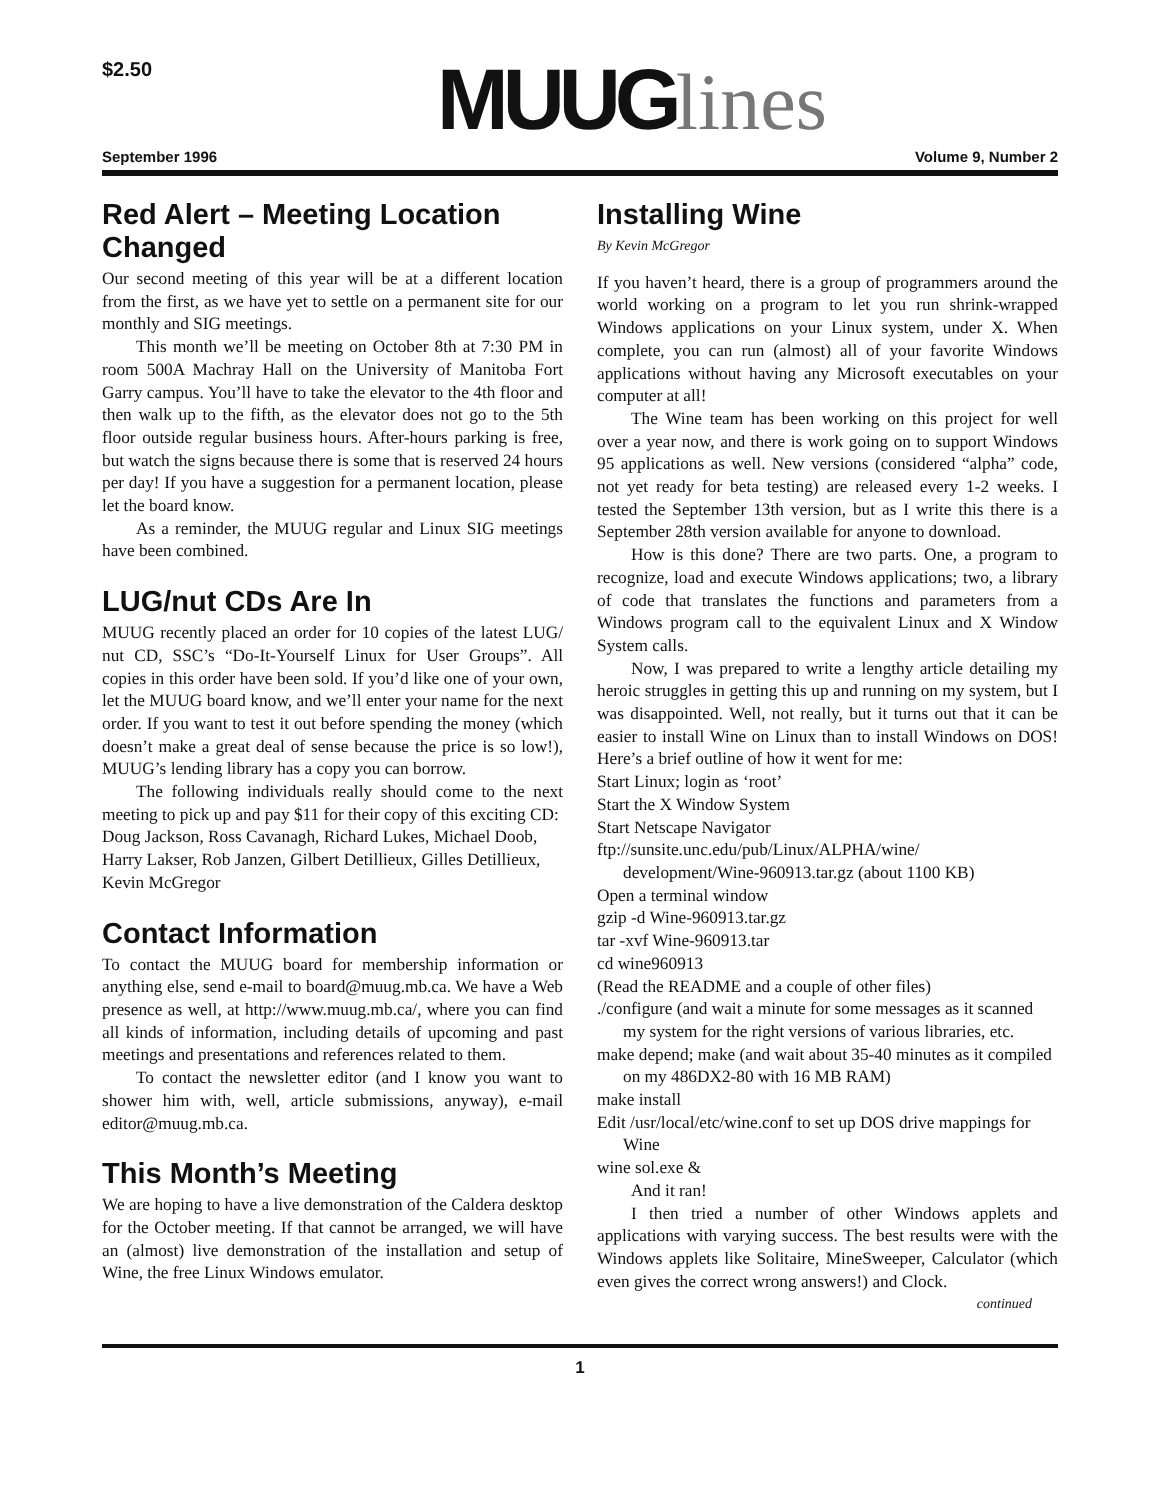$2.50 MUUGlines
September 1996 Volume 9, Number 2
Red Alert – Meeting Location Changed
Our second meeting of this year will be at a different location from the first, as we have yet to settle on a permanent site for our monthly and SIG meetings.
This month we’ll be meeting on October 8th at 7:30 PM in room 500A Machray Hall on the University of Manitoba Fort Garry campus. You’ll have to take the elevator to the 4th floor and then walk up to the fifth, as the elevator does not go to the 5th floor outside regular business hours. After-hours parking is free, but watch the signs because there is some that is reserved 24 hours per day! If you have a suggestion for a permanent location, please let the board know.
As a reminder, the MUUG regular and Linux SIG meetings have been combined.
LUG/nut CDs Are In
MUUG recently placed an order for 10 copies of the latest LUG/ nut CD, SSC’s “Do-It-Yourself Linux for User Groups”. All copies in this order have been sold. If you’d like one of your own, let the MUUG board know, and we’ll enter your name for the next order. If you want to test it out before spending the money (which doesn’t make a great deal of sense because the price is so low!), MUUG’s lending library has a copy you can borrow.
The following individuals really should come to the next meeting to pick up and pay $11 for their copy of this exciting CD:
Doug Jackson, Ross Cavanagh, Richard Lukes, Michael Doob, Harry Lakser, Rob Janzen, Gilbert Detillieux, Gilles Detillieux, Kevin McGregor
Contact Information
To contact the MUUG board for membership information or anything else, send e-mail to board@muug.mb.ca. We have a Web presence as well, at http://www.muug.mb.ca/, where you can find all kinds of information, including details of upcoming and past meetings and presentations and references related to them.
To contact the newsletter editor (and I know you want to shower him with, well, article submissions, anyway), e-mail editor@muug.mb.ca.
This Month’s Meeting
We are hoping to have a live demonstration of the Caldera desktop for the October meeting. If that cannot be arranged, we will have an (almost) live demonstration of the installation and setup of Wine, the free Linux Windows emulator.
Installing Wine
By Kevin McGregor
If you haven’t heard, there is a group of programmers around the world working on a program to let you run shrink-wrapped Windows applications on your Linux system, under X. When complete, you can run (almost) all of your favorite Windows applications without having any Microsoft executables on your computer at all!
The Wine team has been working on this project for well over a year now, and there is work going on to support Windows 95 applications as well. New versions (considered “alpha” code, not yet ready for beta testing) are released every 1-2 weeks. I tested the September 13th version, but as I write this there is a September 28th version available for anyone to download.
How is this done? There are two parts. One, a program to recognize, load and execute Windows applications; two, a library of code that translates the functions and parameters from a Windows program call to the equivalent Linux and X Window System calls.
Now, I was prepared to write a lengthy article detailing my heroic struggles in getting this up and running on my system, but I was disappointed. Well, not really, but it turns out that it can be easier to install Wine on Linux than to install Windows on DOS! Here’s a brief outline of how it went for me:
Start Linux; login as ‘root’
Start the X Window System
Start Netscape Navigator
ftp://sunsite.unc.edu/pub/Linux/ALPHA/wine/ development/Wine-960913.tar.gz (about 1100 KB)
Open a terminal window
gzip -d Wine-960913.tar.gz
tar -xvf Wine-960913.tar
cd wine960913
(Read the README and a couple of other files)
./configure (and wait a minute for some messages as it scanned my system for the right versions of various libraries, etc.
make depend; make (and wait about 35-40 minutes as it compiled on my 486DX2-80 with 16 MB RAM)
make install
Edit /usr/local/etc/wine.conf to set up DOS drive mappings for Wine
wine sol.exe &
And it ran!
I then tried a number of other Windows applets and applications with varying success. The best results were with the Windows applets like Solitaire, MineSweeper, Calculator (which even gives the correct wrong answers!) and Clock.
continued
1